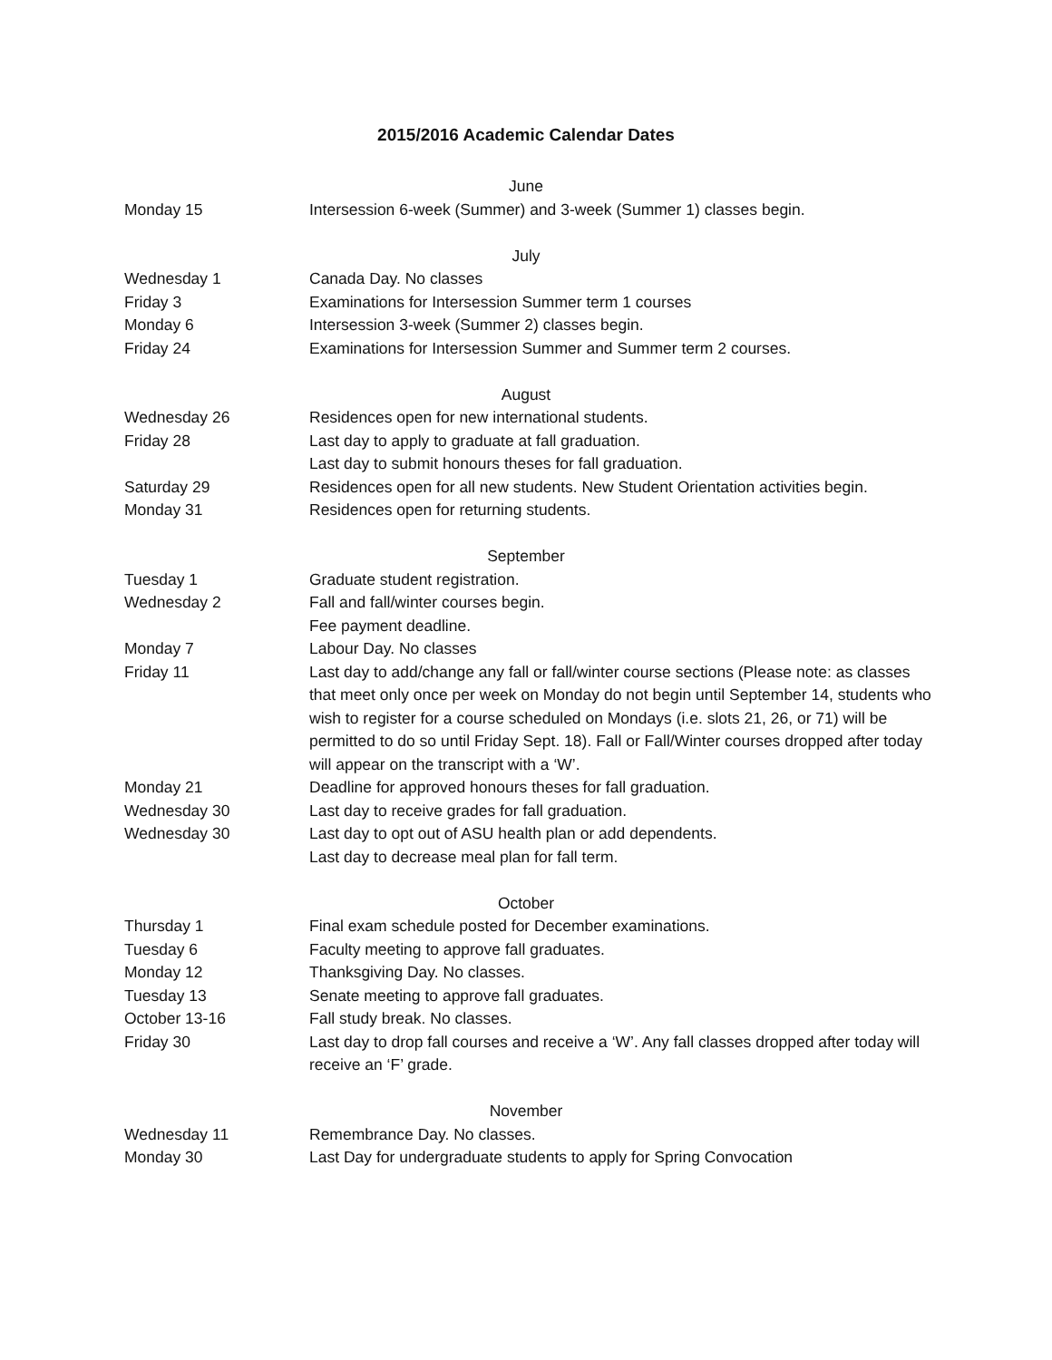2015/2016 Academic Calendar Dates
June
Monday 15 Intersession 6-week (Summer) and 3-week (Summer 1) classes begin.
July
Wednesday 1 Canada Day. No classes
Friday 3 Examinations for Intersession Summer term 1 courses
Monday 6 Intersession 3-week (Summer 2) classes begin.
Friday 24 Examinations for Intersession Summer and Summer term 2 courses.
August
Wednesday 26 Residences open for new international students.
Friday 28 Last day to apply to graduate at fall graduation.
Last day to submit honours theses for fall graduation.
Saturday 29 Residences open for all new students. New Student Orientation activities begin.
Monday 31 Residences open for returning students.
September
Tuesday 1 Graduate student registration.
Wednesday 2 Fall and fall/winter courses begin.
Fee payment deadline.
Monday 7 Labour Day. No classes
Friday 11 Last day to add/change any fall or fall/winter course sections (Please note: as classes that meet only once per week on Monday do not begin until September 14, students who wish to register for a course scheduled on Mondays (i.e. slots 21, 26, or 71) will be permitted to do so until Friday Sept. 18). Fall or Fall/Winter courses dropped after today will appear on the transcript with a ‘W’.
Monday 21 Deadline for approved honours theses for fall graduation.
Wednesday 30 Last day to receive grades for fall graduation.
Wednesday 30 Last day to opt out of ASU health plan or add dependents.
Last day to decrease meal plan for fall term.
October
Thursday 1 Final exam schedule posted for December examinations.
Tuesday 6 Faculty meeting to approve fall graduates.
Monday 12 Thanksgiving Day. No classes.
Tuesday 13 Senate meeting to approve fall graduates.
October 13-16 Fall study break. No classes.
Friday 30 Last day to drop fall courses and receive a ‘W’. Any fall classes dropped after today will receive an ‘F’ grade.
November
Wednesday 11 Remembrance Day. No classes.
Monday 30 Last Day for undergraduate students to apply for Spring Convocation